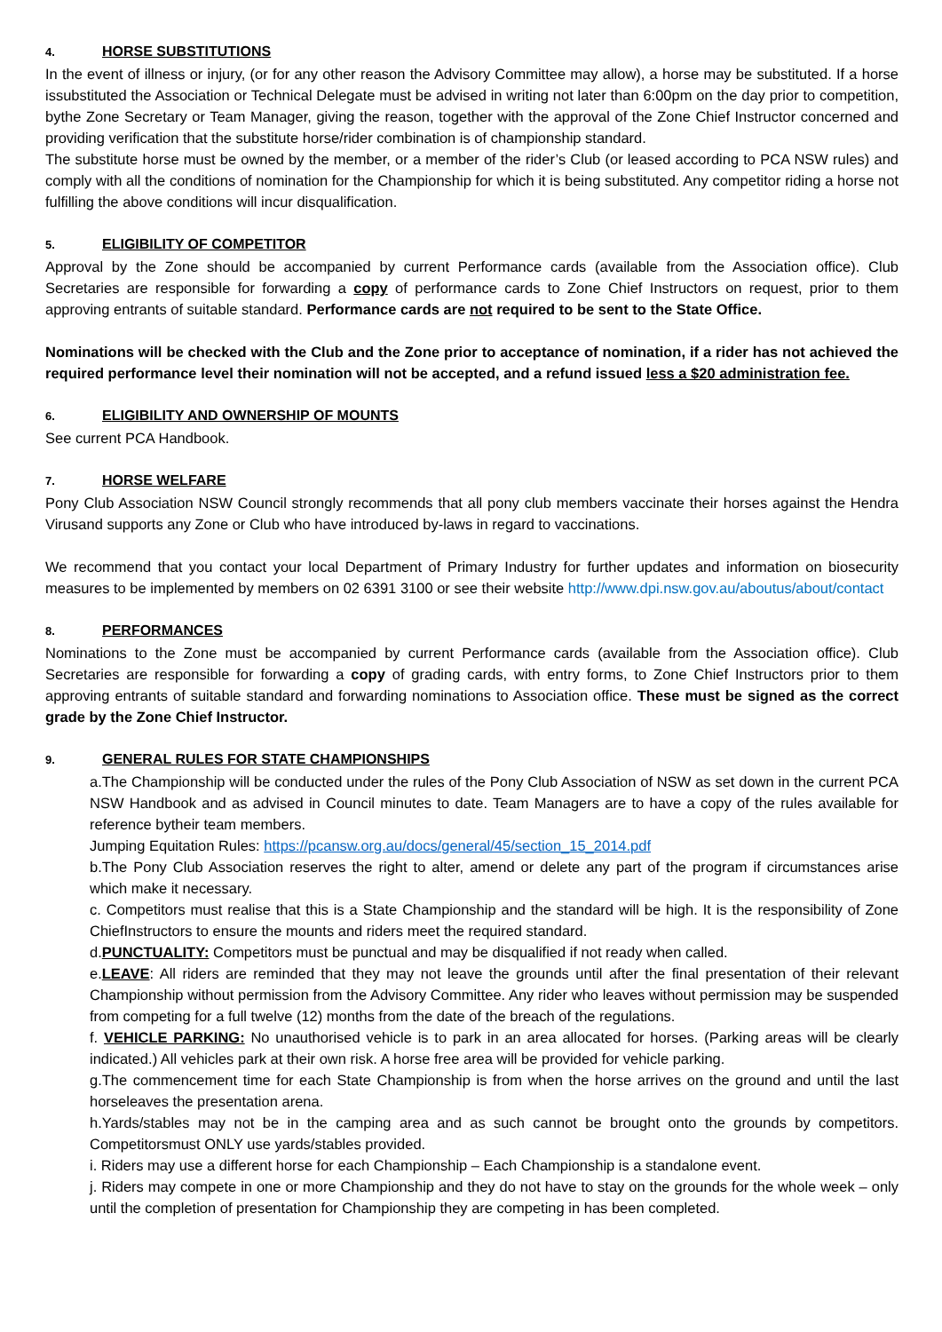4. HORSE SUBSTITUTIONS
In the event of illness or injury, (or for any other reason the Advisory Committee may allow), a horse may be substituted. If a horse issubstituted the Association or Technical Delegate must be advised in writing not later than 6:00pm on the day prior to competition, bythe Zone Secretary or Team Manager, giving the reason, together with the approval of the Zone Chief Instructor concerned and providing verification that the substitute horse/rider combination is of championship standard.
The substitute horse must be owned by the member, or a member of the rider’s Club (or leased according to PCA NSW rules) and comply with all the conditions of nomination for the Championship for which it is being substituted. Any competitor riding a horse not fulfilling the above conditions will incur disqualification.
5. ELIGIBILITY OF COMPETITOR
Approval by the Zone should be accompanied by current Performance cards (available from the Association office). Club Secretaries are responsible for forwarding a copy of performance cards to Zone Chief Instructors on request, prior to them approving entrants of suitable standard. Performance cards are not required to be sent to the State Office.
Nominations will be checked with the Club and the Zone prior to acceptance of nomination, if a rider has not achieved the required performance level their nomination will not be accepted, and a refund issued less a $20 administration fee.
6. ELIGIBILITY AND OWNERSHIP OF MOUNTS
See current PCA Handbook.
7. HORSE WELFARE
Pony Club Association NSW Council strongly recommends that all pony club members vaccinate their horses against the Hendra Virusand supports any Zone or Club who have introduced by-laws in regard to vaccinations.
We recommend that you contact your local Department of Primary Industry for further updates and information on biosecurity measures to be implemented by members on 02 6391 3100 or see their website http://www.dpi.nsw.gov.au/aboutus/about/contact
8. PERFORMANCES
Nominations to the Zone must be accompanied by current Performance cards (available from the Association office). Club Secretaries are responsible for forwarding a copy of grading cards, with entry forms, to Zone Chief Instructors prior to them approving entrants of suitable standard and forwarding nominations to Association office. These must be signed as the correct grade by the Zone Chief Instructor.
9. GENERAL RULES FOR STATE CHAMPIONSHIPS
a.The Championship will be conducted under the rules of the Pony Club Association of NSW as set down in the current PCA NSW Handbook and as advised in Council minutes to date. Team Managers are to have a copy of the rules available for reference bytheir team members.
Jumping Equitation Rules: https://pcansw.org.au/docs/general/45/section_15_2014.pdf
b.The Pony Club Association reserves the right to alter, amend or delete any part of the program if circumstances arise which make it necessary.
c. Competitors must realise that this is a State Championship and the standard will be high. It is the responsibility of Zone ChiefInstructors to ensure the mounts and riders meet the required standard.
d.PUNCTUALITY: Competitors must be punctual and may be disqualified if not ready when called.
e.LEAVE: All riders are reminded that they may not leave the grounds until after the final presentation of their relevant Championship without permission from the Advisory Committee. Any rider who leaves without permission may be suspended from competing for a full twelve (12) months from the date of the breach of the regulations.
f. VEHICLE PARKING: No unauthorised vehicle is to park in an area allocated for horses. (Parking areas will be clearly indicated.) All vehicles park at their own risk. A horse free area will be provided for vehicle parking.
g.The commencement time for each State Championship is from when the horse arrives on the ground and until the last horseleaves the presentation arena.
h.Yards/stables may not be in the camping area and as such cannot be brought onto the grounds by competitors. Competitorsmust ONLY use yards/stables provided.
i. Riders may use a different horse for each Championship – Each Championship is a standalone event.
j. Riders may compete in one or more Championship and they do not have to stay on the grounds for the whole week – only until the completion of presentation for Championship they are competing in has been completed.